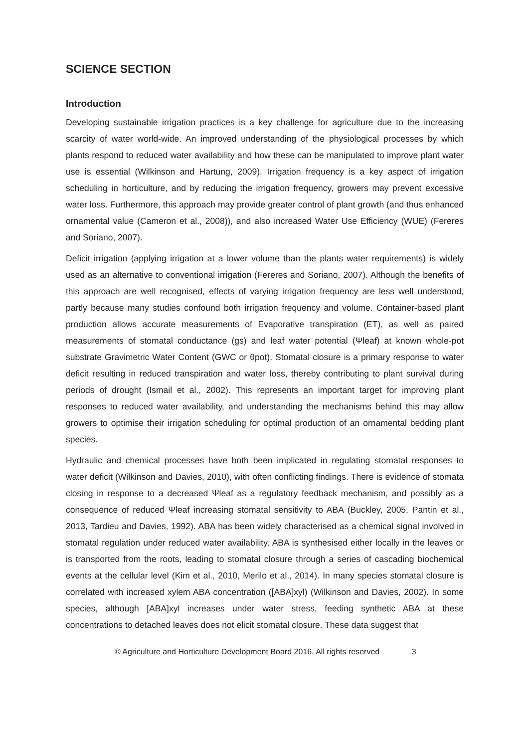SCIENCE SECTION
Introduction
Developing sustainable irrigation practices is a key challenge for agriculture due to the increasing scarcity of water world-wide. An improved understanding of the physiological processes by which plants respond to reduced water availability and how these can be manipulated to improve plant water use is essential (Wilkinson and Hartung, 2009). Irrigation frequency is a key aspect of irrigation scheduling in horticulture, and by reducing the irrigation frequency, growers may prevent excessive water loss. Furthermore, this approach may provide greater control of plant growth (and thus enhanced ornamental value (Cameron et al., 2008)), and also increased Water Use Efficiency (WUE) (Fereres and Soriano, 2007).
Deficit irrigation (applying irrigation at a lower volume than the plants water requirements) is widely used as an alternative to conventional irrigation (Fereres and Soriano, 2007). Although the benefits of this approach are well recognised, effects of varying irrigation frequency are less well understood, partly because many studies confound both irrigation frequency and volume. Container-based plant production allows accurate measurements of Evaporative transpiration (ET), as well as paired measurements of stomatal conductance (gs) and leaf water potential (Ψleaf) at known whole-pot substrate Gravimetric Water Content (GWC or θpot). Stomatal closure is a primary response to water deficit resulting in reduced transpiration and water loss, thereby contributing to plant survival during periods of drought (Ismail et al., 2002). This represents an important target for improving plant responses to reduced water availability, and understanding the mechanisms behind this may allow growers to optimise their irrigation scheduling for optimal production of an ornamental bedding plant species.
Hydraulic and chemical processes have both been implicated in regulating stomatal responses to water deficit (Wilkinson and Davies, 2010), with often conflicting findings. There is evidence of stomata closing in response to a decreased Ψleaf as a regulatory feedback mechanism, and possibly as a consequence of reduced Ψleaf increasing stomatal sensitivity to ABA (Buckley, 2005, Pantin et al., 2013, Tardieu and Davies, 1992). ABA has been widely characterised as a chemical signal involved in stomatal regulation under reduced water availability. ABA is synthesised either locally in the leaves or is transported from the roots, leading to stomatal closure through a series of cascading biochemical events at the cellular level (Kim et al., 2010, Merilo et al., 2014). In many species stomatal closure is correlated with increased xylem ABA concentration ([ABA]xyl) (Wilkinson and Davies, 2002). In some species, although [ABA]xyl increases under water stress, feeding synthetic ABA at these concentrations to detached leaves does not elicit stomatal closure. These data suggest that
© Agriculture and Horticulture Development Board 2016. All rights reserved 3